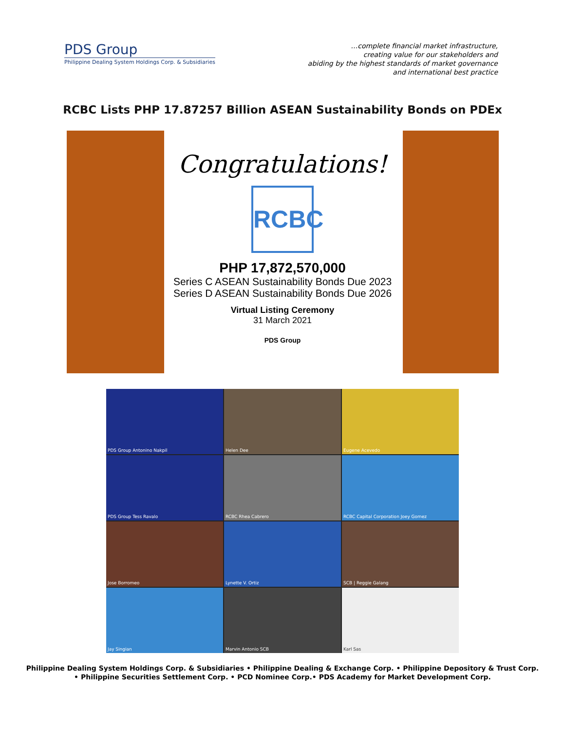PDS Group
Philippine Dealing System Holdings Corp. & Subsidiaries
…complete financial market infrastructure,
creating value for our stakeholders and
abiding by the highest standards of market governance
and international best practice
RCBC Lists PHP 17.87257 Billion ASEAN Sustainability Bonds on PDEx
Congratulations!
RCBC
PHP 17,872,570,000
Series C ASEAN Sustainability Bonds Due 2023
Series D ASEAN Sustainability Bonds Due 2026
Virtual Listing Ceremony
31 March 2021
PDS Group
PDS Group Antonino Nakpil
Helen Dee
Eugene Acevedo
PDS Group Tess Ravalo
RCBC Rhea Cabrero
RCBC Capital Corporation Joey Gomez
Jose Borromeo
Lynette V. Ortiz
SCB | Reggie Galang
Jay Singian
Marvin Antonio SCB
Karl Sas
Philippine Dealing System Holdings Corp. & Subsidiaries • Philippine Dealing & Exchange Corp. • Philippine Depository & Trust Corp.
• Philippine Securities Settlement Corp. • PCD Nominee Corp.• PDS Academy for Market Development Corp.